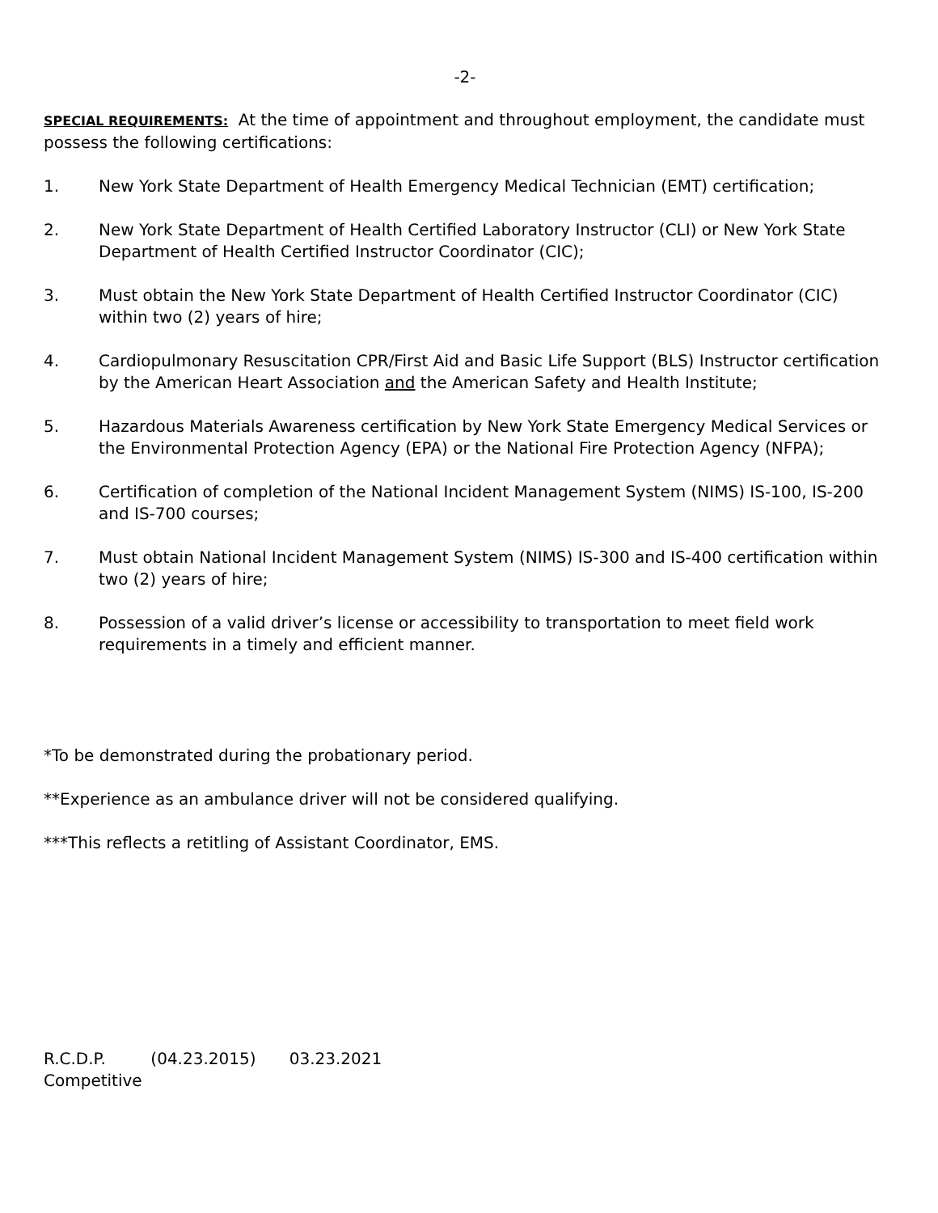-2-
SPECIAL REQUIREMENTS: At the time of appointment and throughout employment, the candidate must possess the following certifications:
1. New York State Department of Health Emergency Medical Technician (EMT) certification;
2. New York State Department of Health Certified Laboratory Instructor (CLI) or New York State Department of Health Certified Instructor Coordinator (CIC);
3. Must obtain the New York State Department of Health Certified Instructor Coordinator (CIC) within two (2) years of hire;
4. Cardiopulmonary Resuscitation CPR/First Aid and Basic Life Support (BLS) Instructor certification by the American Heart Association and the American Safety and Health Institute;
5. Hazardous Materials Awareness certification by New York State Emergency Medical Services or the Environmental Protection Agency (EPA) or the National Fire Protection Agency (NFPA);
6. Certification of completion of the National Incident Management System (NIMS) IS-100, IS-200 and IS-700 courses;
7. Must obtain National Incident Management System (NIMS) IS-300 and IS-400 certification within two (2) years of hire;
8. Possession of a valid driver’s license or accessibility to transportation to meet field work requirements in a timely and efficient manner.
*To be demonstrated during the probationary period.
**Experience as an ambulance driver will not be considered qualifying.
***This reflects a retitling of Assistant Coordinator, EMS.
R.C.D.P. (04.23.2015) 03.23.2021
Competitive